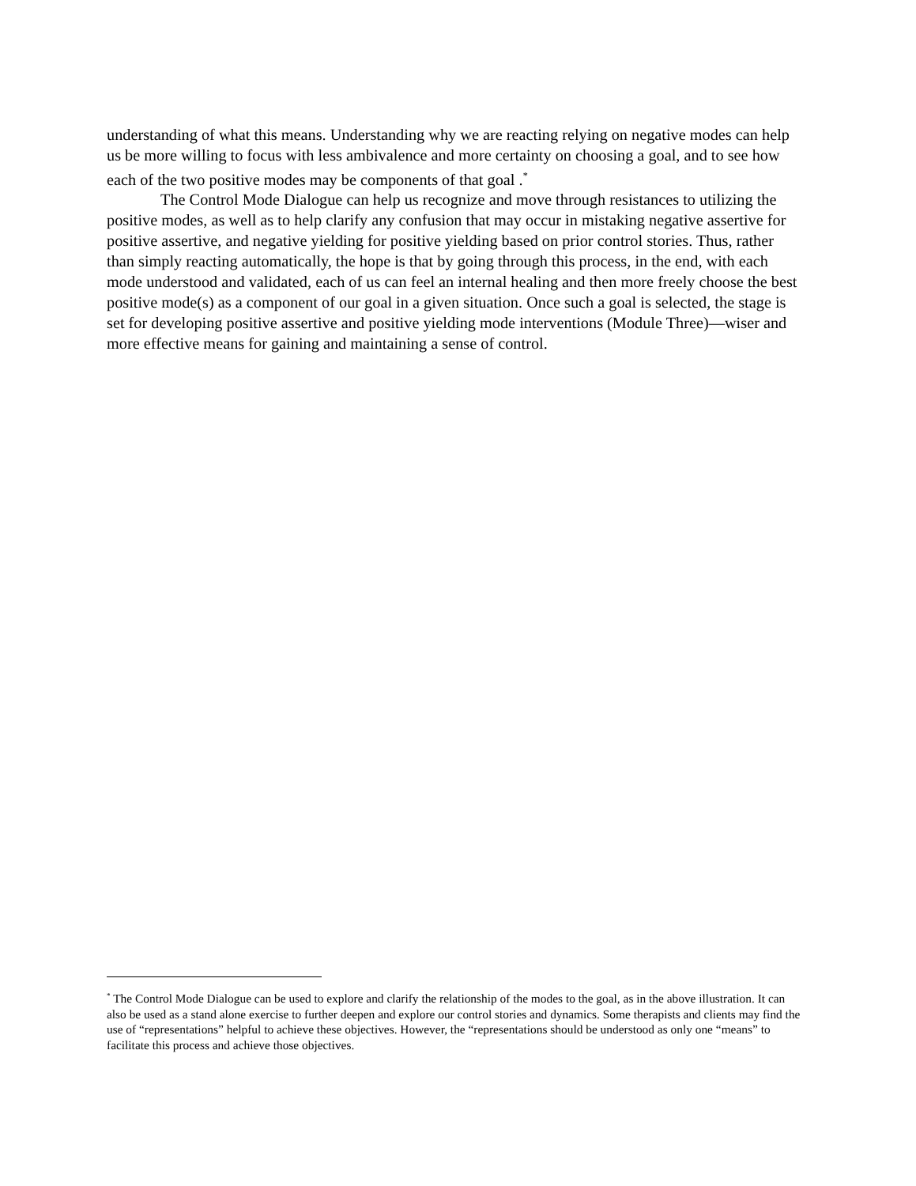understanding of what this means. Understanding why we are reacting relying on negative modes can help us be more willing to focus with less ambivalence and more certainty on choosing a goal, and to see how each of the two positive modes may be components of that goal .<sup>*</sup>
The Control Mode Dialogue can help us recognize and move through resistances to utilizing the positive modes, as well as to help clarify any confusion that may occur in mistaking negative assertive for positive assertive, and negative yielding for positive yielding based on prior control stories. Thus, rather than simply reacting automatically, the hope is that by going through this process, in the end, with each mode understood and validated, each of us can feel an internal healing and then more freely choose the best positive mode(s) as a component of our goal in a given situation. Once such a goal is selected, the stage is set for developing positive assertive and positive yielding mode interventions (Module Three)—wiser and more effective means for gaining and maintaining a sense of control.
<sup>*</sup> The Control Mode Dialogue can be used to explore and clarify the relationship of the modes to the goal, as in the above illustration. It can also be used as a stand alone exercise to further deepen and explore our control stories and dynamics. Some therapists and clients may find the use of “representations” helpful to achieve these objectives. However, the “representations should be understood as only one “means” to facilitate this process and achieve those objectives.